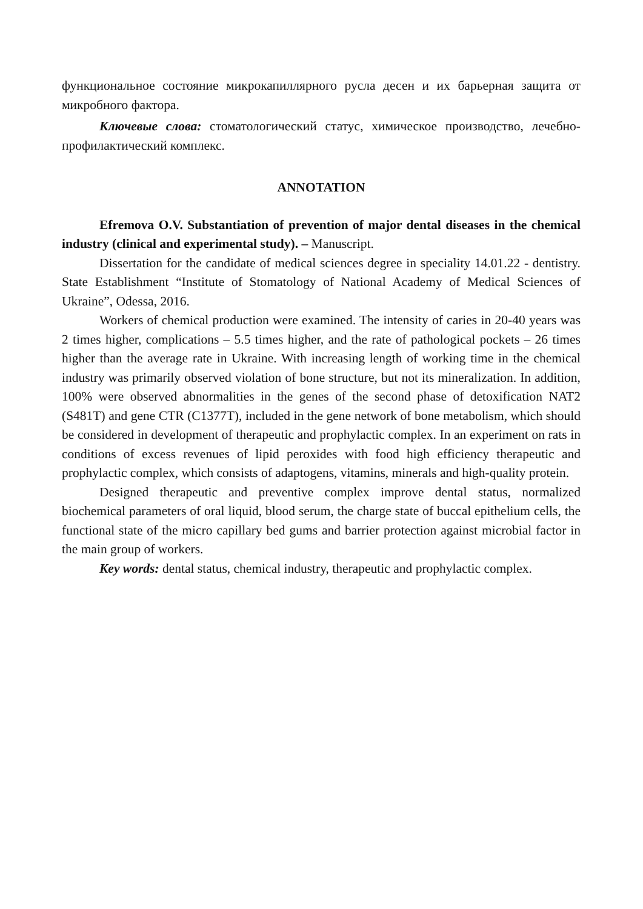функциональное состояние микрокапиллярного русла десен и их барьерная защита от микробного фактора.
Ключевые слова: стоматологический статус, химическое производство, лечебно-профилактический комплекс.
ANNOTATION
Efremova O.V. Substantiation of prevention of major dental diseases in the chemical industry (clinical and experimental study). – Manuscript.
Dissertation for the candidate of medical sciences degree in speciality 14.01.22 - dentistry. State Establishment “Institute of Stomatology of National Academy of Medical Sciences of Ukraine”, Odessa, 2016.
Workers of chemical production were examined. The intensity of caries in 20-40 years was 2 times higher, complications – 5.5 times higher, and the rate of pathological pockets – 26 times higher than the average rate in Ukraine. With increasing length of working time in the chemical industry was primarily observed violation of bone structure, but not its mineralization. In addition, 100% were observed abnormalities in the genes of the second phase of detoxification NAT2 (S481T) and gene CTR (C1377T), included in the gene network of bone metabolism, which should be considered in development of therapeutic and prophylactic complex. In an experiment on rats in conditions of excess revenues of lipid peroxides with food high efficiency therapeutic and prophylactic complex, which consists of adaptogens, vitamins, minerals and high-quality protein.
Designed therapeutic and preventive complex improve dental status, normalized biochemical parameters of oral liquid, blood serum, the charge state of buccal epithelium cells, the functional state of the micro capillary bed gums and barrier protection against microbial factor in the main group of workers.
Key words: dental status, chemical industry, therapeutic and prophylactic complex.